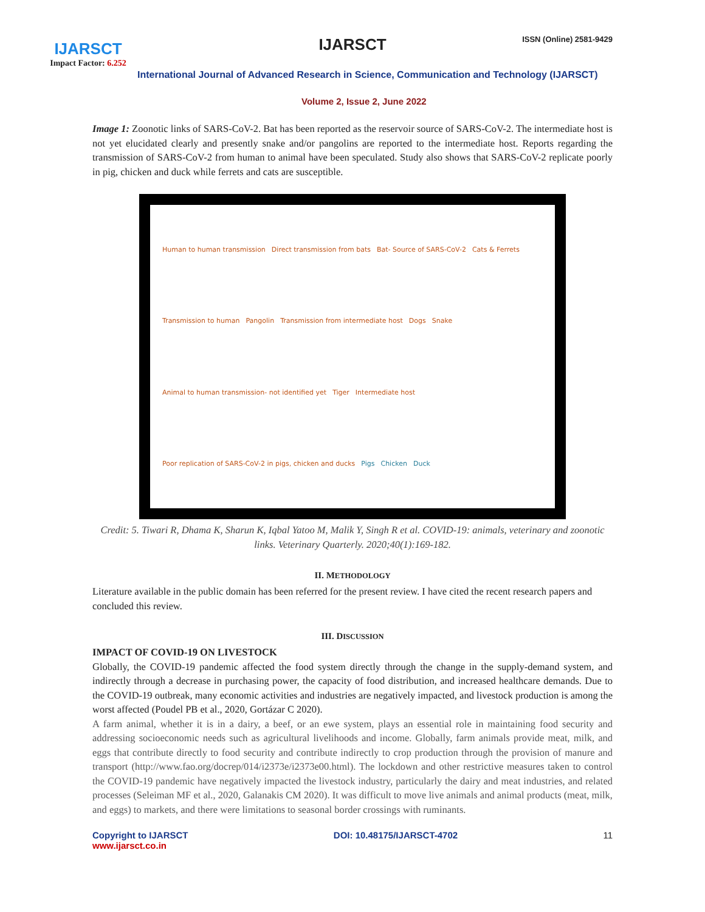IJARSCT
Impact Factor: 6.252
IJARSCT ISSN (Online) 2581-9429
International Journal of Advanced Research in Science, Communication and Technology (IJARSCT)
Volume 2, Issue 2, June 2022
Image 1: Zoonotic links of SARS-CoV-2. Bat has been reported as the reservoir source of SARS-CoV-2. The intermediate host is not yet elucidated clearly and presently snake and/or pangolins are reported to the intermediate host. Reports regarding the transmission of SARS-CoV-2 from human to animal have been speculated. Study also shows that SARS-CoV-2 replicate poorly in pig, chicken and duck while ferrets and cats are susceptible.
Human to human transmission Direct transmission from bats Bat- Source of SARS-CoV-2 Cats & Ferrets Transmission to human Pangolin Transmission from intermediate host Dogs Snake Animal to human transmission- not identified yet Tiger Intermediate host Poor replication of SARS-CoV-2 in pigs, chicken and ducks Pigs Chicken Duck
Credit: 5. Tiwari R, Dhama K, Sharun K, Iqbal Yatoo M, Malik Y, Singh R et al. COVID-19: animals, veterinary and zoonotic links. Veterinary Quarterly. 2020;40(1):169-182.
II. METHODOLOGY
Literature available in the public domain has been referred for the present review. I have cited the recent research papers and concluded this review.
III. DISCUSSION
IMPACT OF COVID-19 ON LIVESTOCK
Globally, the COVID-19 pandemic affected the food system directly through the change in the supply-demand system, and indirectly through a decrease in purchasing power, the capacity of food distribution, and increased healthcare demands. Due to the COVID-19 outbreak, many economic activities and industries are negatively impacted, and livestock production is among the worst affected (Poudel PB et al., 2020, Gortázar C 2020).
A farm animal, whether it is in a dairy, a beef, or an ewe system, plays an essential role in maintaining food security and addressing socioeconomic needs such as agricultural livelihoods and income. Globally, farm animals provide meat, milk, and eggs that contribute directly to food security and contribute indirectly to crop production through the provision of manure and transport (http://www.fao.org/docrep/014/i2373e/i2373e00.html). The lockdown and other restrictive measures taken to control the COVID-19 pandemic have negatively impacted the livestock industry, particularly the dairy and meat industries, and related processes (Seleiman MF et al., 2020, Galanakis CM 2020). It was difficult to move live animals and animal products (meat, milk, and eggs) to markets, and there were limitations to seasonal border crossings with ruminants.
Copyright to IJARSCT
www.ijarsct.co.in
DOI: 10.48175/IJARSCT-4702 11